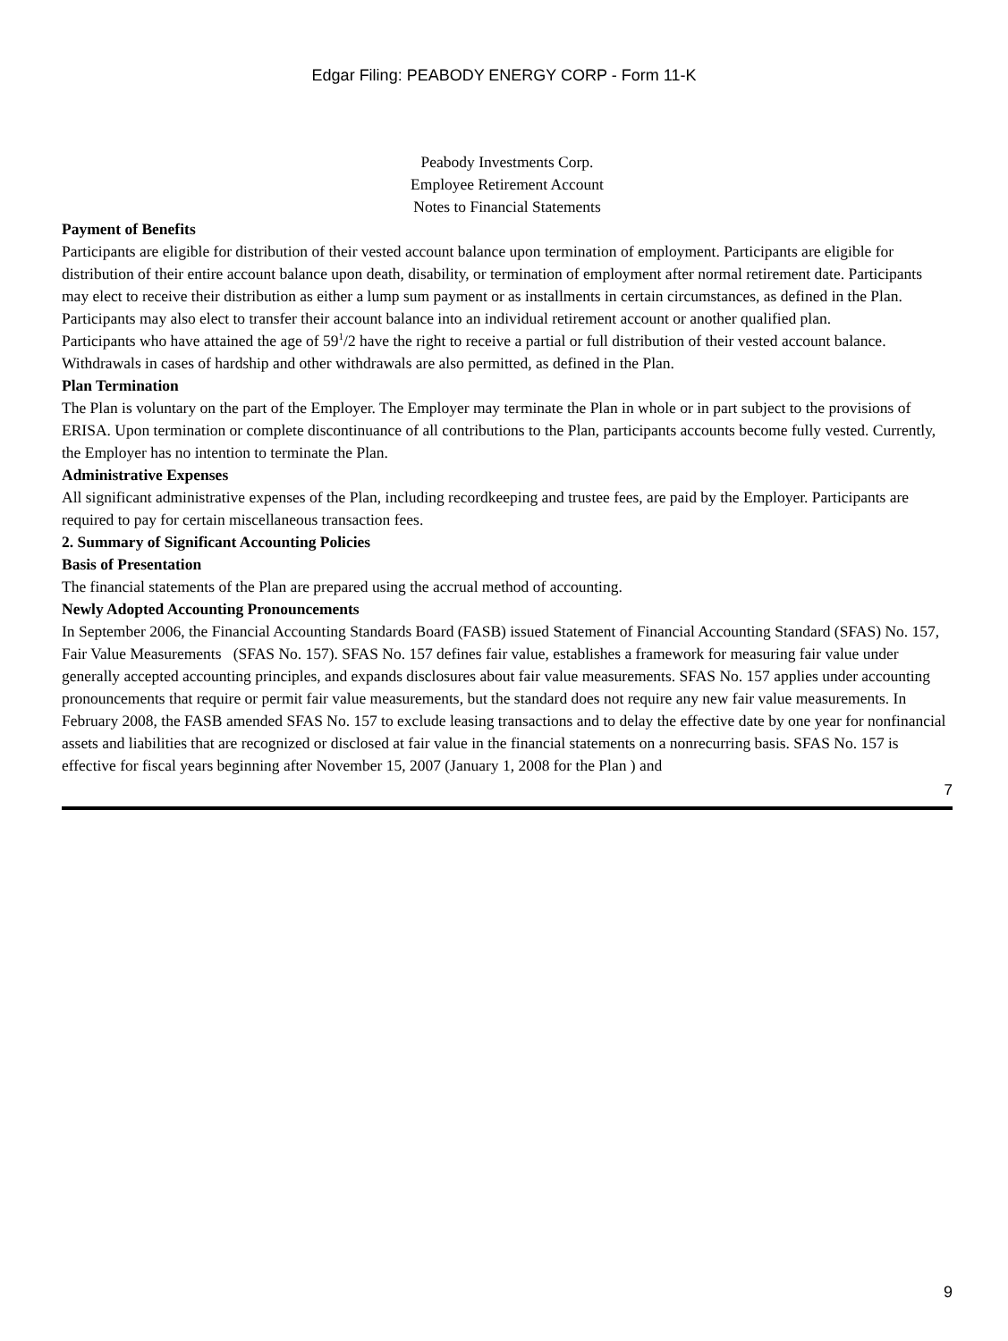Edgar Filing: PEABODY ENERGY CORP - Form 11-K
Peabody Investments Corp.
Employee Retirement Account
Notes to Financial Statements
Payment of Benefits
Participants are eligible for distribution of their vested account balance upon termination of employment. Participants are eligible for distribution of their entire account balance upon death, disability, or termination of employment after normal retirement date. Participants may elect to receive their distribution as either a lump sum payment or as installments in certain circumstances, as defined in the Plan. Participants may also elect to transfer their account balance into an individual retirement account or another qualified plan.
Participants who have attained the age of 59<sup>1</sup>/2 have the right to receive a partial or full distribution of their vested account balance. Withdrawals in cases of hardship and other withdrawals are also permitted, as defined in the Plan.
Plan Termination
The Plan is voluntary on the part of the Employer. The Employer may terminate the Plan in whole or in part subject to the provisions of ERISA. Upon termination or complete discontinuance of all contributions to the Plan, participants accounts become fully vested. Currently, the Employer has no intention to terminate the Plan.
Administrative Expenses
All significant administrative expenses of the Plan, including recordkeeping and trustee fees, are paid by the Employer. Participants are required to pay for certain miscellaneous transaction fees.
2. Summary of Significant Accounting Policies
Basis of Presentation
The financial statements of the Plan are prepared using the accrual method of accounting.
Newly Adopted Accounting Pronouncements
In September 2006, the Financial Accounting Standards Board (FASB) issued Statement of Financial Accounting Standard (SFAS) No. 157, Fair Value Measurements (SFAS No. 157). SFAS No. 157 defines fair value, establishes a framework for measuring fair value under generally accepted accounting principles, and expands disclosures about fair value measurements. SFAS No. 157 applies under accounting pronouncements that require or permit fair value measurements, but the standard does not require any new fair value measurements. In February 2008, the FASB amended SFAS No. 157 to exclude leasing transactions and to delay the effective date by one year for nonfinancial assets and liabilities that are recognized or disclosed at fair value in the financial statements on a nonrecurring basis. SFAS No. 157 is effective for fiscal years beginning after November 15, 2007 (January 1, 2008 for the Plan ) and
7
9